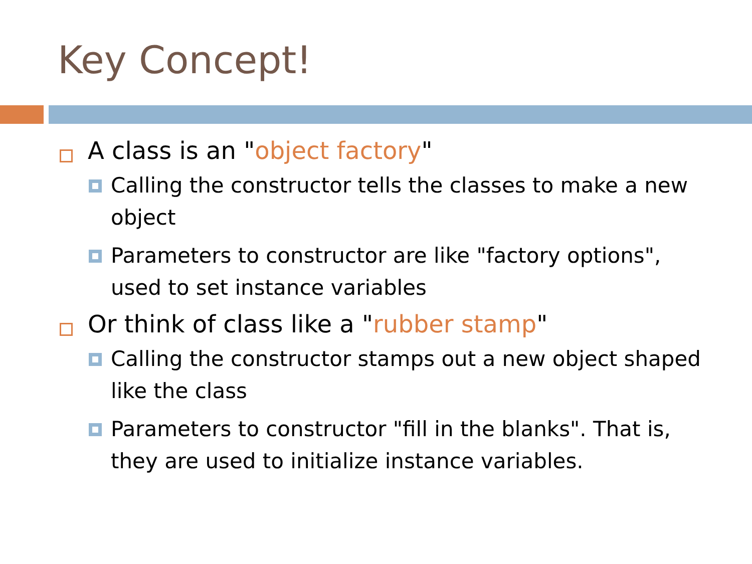Key Concept!
A class is an "object factory"
Calling the constructor tells the classes to make a new object
Parameters to constructor are like "factory options", used to set instance variables
Or think of class like a "rubber stamp"
Calling the constructor stamps out a new object shaped like the class
Parameters to constructor "fill in the blanks". That is, they are used to initialize instance variables.